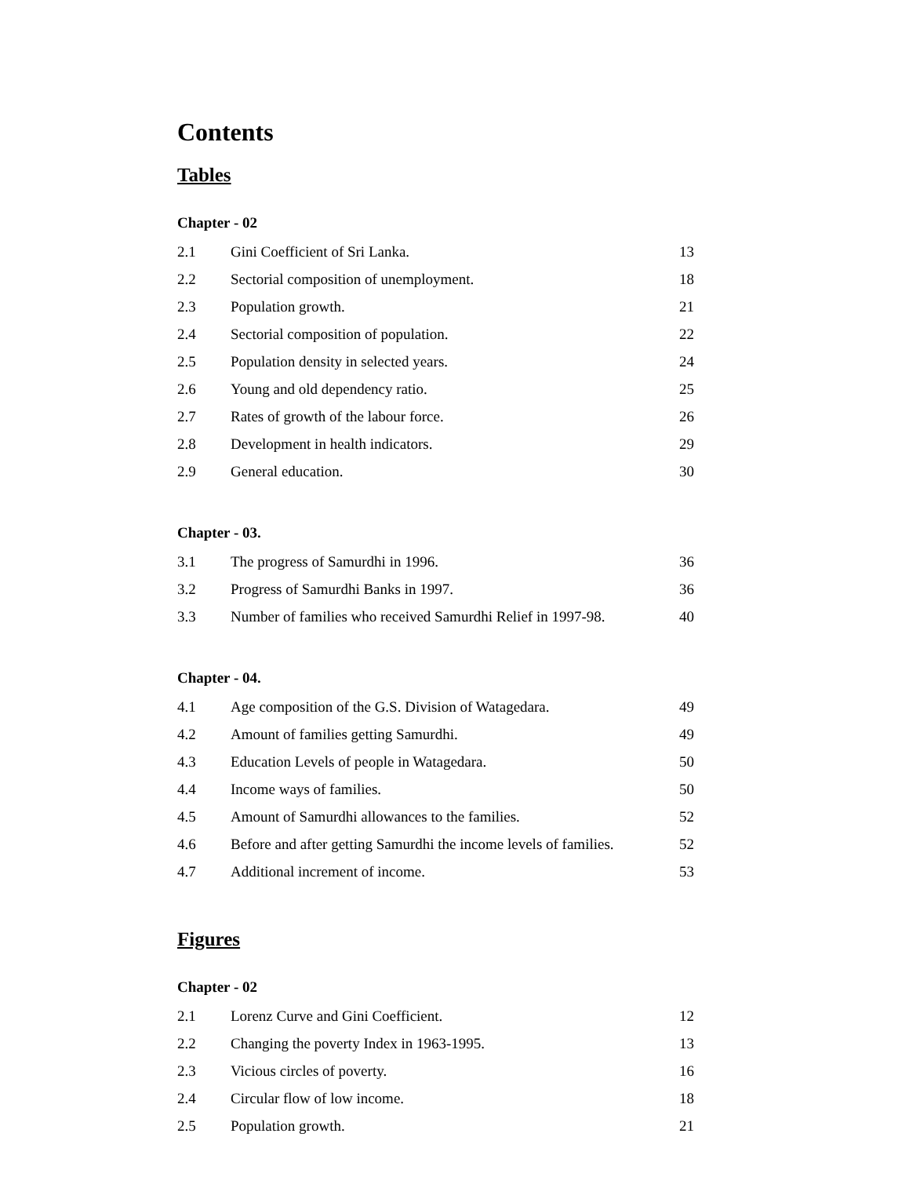Contents
Tables
Chapter - 02
| 2.1 | Gini Coefficient of Sri Lanka. | 13 |
| 2.2 | Sectorial composition of unemployment. | 18 |
| 2.3 | Population growth. | 21 |
| 2.4 | Sectorial composition of population. | 22 |
| 2.5 | Population density in selected years. | 24 |
| 2.6 | Young and old dependency ratio. | 25 |
| 2.7 | Rates of growth of the labour force. | 26 |
| 2.8 | Development in health indicators. | 29 |
| 2.9 | General education. | 30 |
Chapter - 03.
| 3.1 | The progress of Samurdhi in 1996. | 36 |
| 3.2 | Progress of Samurdhi Banks in 1997. | 36 |
| 3.3 | Number of families who received Samurdhi Relief in 1997-98. | 40 |
Chapter - 04.
| 4.1 | Age composition of the G.S. Division of Watagedara. | 49 |
| 4.2 | Amount of families getting Samurdhi. | 49 |
| 4.3 | Education Levels of people in Watagedara. | 50 |
| 4.4 | Income ways of families. | 50 |
| 4.5 | Amount of Samurdhi allowances to the families. | 52 |
| 4.6 | Before and after getting Samurdhi the income levels of families. | 52 |
| 4.7 | Additional increment of income. | 53 |
Figures
Chapter - 02
| 2.1 | Lorenz Curve and Gini Coefficient. | 12 |
| 2.2 | Changing the poverty Index in 1963-1995. | 13 |
| 2.3 | Vicious circles of poverty. | 16 |
| 2.4 | Circular flow of low income. | 18 |
| 2.5 | Population growth. | 21 |